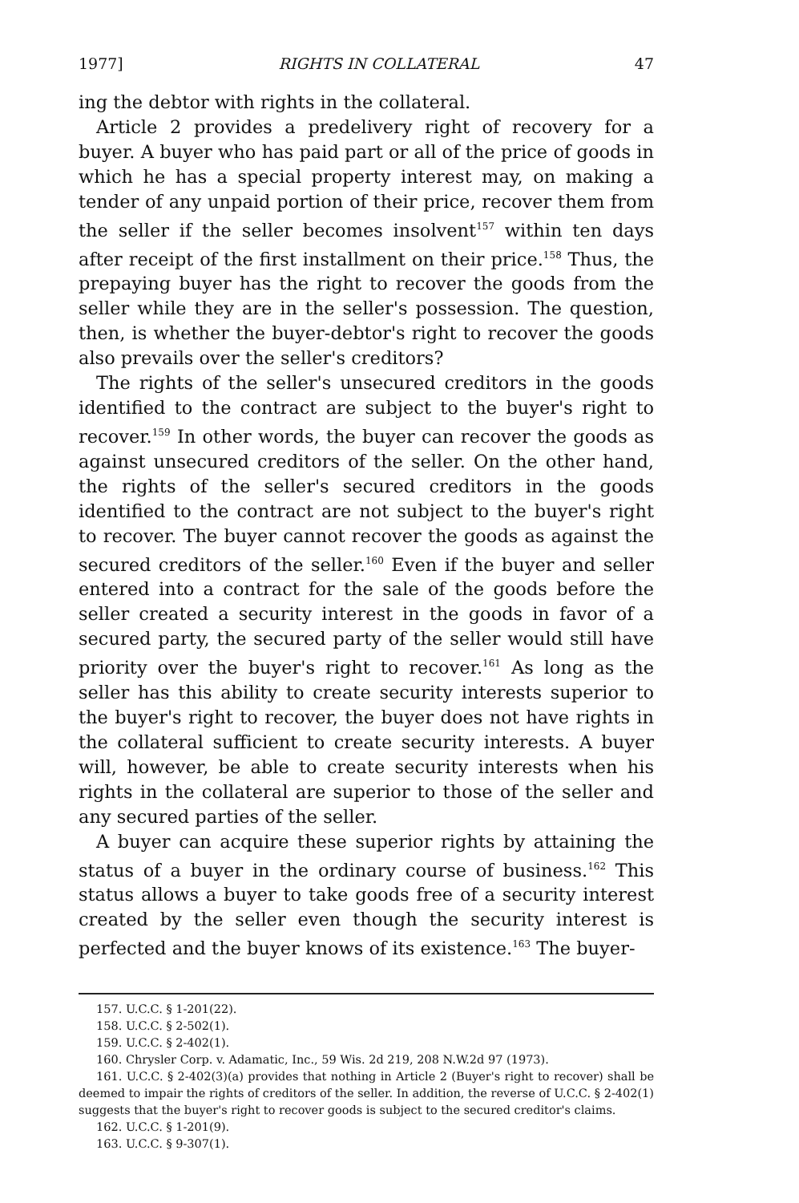1977] RIGHTS IN COLLATERAL 47
ing the debtor with rights in the collateral.
Article 2 provides a predelivery right of recovery for a buyer. A buyer who has paid part or all of the price of goods in which he has a special property interest may, on making a tender of any unpaid portion of their price, recover them from the seller if the seller becomes insolvent<sup>157</sup> within ten days after receipt of the first installment on their price.<sup>158</sup> Thus, the prepaying buyer has the right to recover the goods from the seller while they are in the seller's possession. The question, then, is whether the buyer-debtor's right to recover the goods also prevails over the seller's creditors?
The rights of the seller's unsecured creditors in the goods identified to the contract are subject to the buyer's right to recover.<sup>159</sup> In other words, the buyer can recover the goods as against unsecured creditors of the seller. On the other hand, the rights of the seller's secured creditors in the goods identified to the contract are not subject to the buyer's right to recover. The buyer cannot recover the goods as against the secured creditors of the seller.<sup>160</sup> Even if the buyer and seller entered into a contract for the sale of the goods before the seller created a security interest in the goods in favor of a secured party, the secured party of the seller would still have priority over the buyer's right to recover.<sup>161</sup> As long as the seller has this ability to create security interests superior to the buyer's right to recover, the buyer does not have rights in the collateral sufficient to create security interests. A buyer will, however, be able to create security interests when his rights in the collateral are superior to those of the seller and any secured parties of the seller.
A buyer can acquire these superior rights by attaining the status of a buyer in the ordinary course of business.<sup>162</sup> This status allows a buyer to take goods free of a security interest created by the seller even though the security interest is perfected and the buyer knows of its existence.<sup>163</sup> The buyer-
157. U.C.C. § 1-201(22).
158. U.C.C. § 2-502(1).
159. U.C.C. § 2-402(1).
160. Chrysler Corp. v. Adamatic, Inc., 59 Wis. 2d 219, 208 N.W.2d 97 (1973).
161. U.C.C. § 2-402(3)(a) provides that nothing in Article 2 (Buyer's right to recover) shall be deemed to impair the rights of creditors of the seller. In addition, the reverse of U.C.C. § 2-402(1) suggests that the buyer's right to recover goods is subject to the secured creditor's claims.
162. U.C.C. § 1-201(9).
163. U.C.C. § 9-307(1).